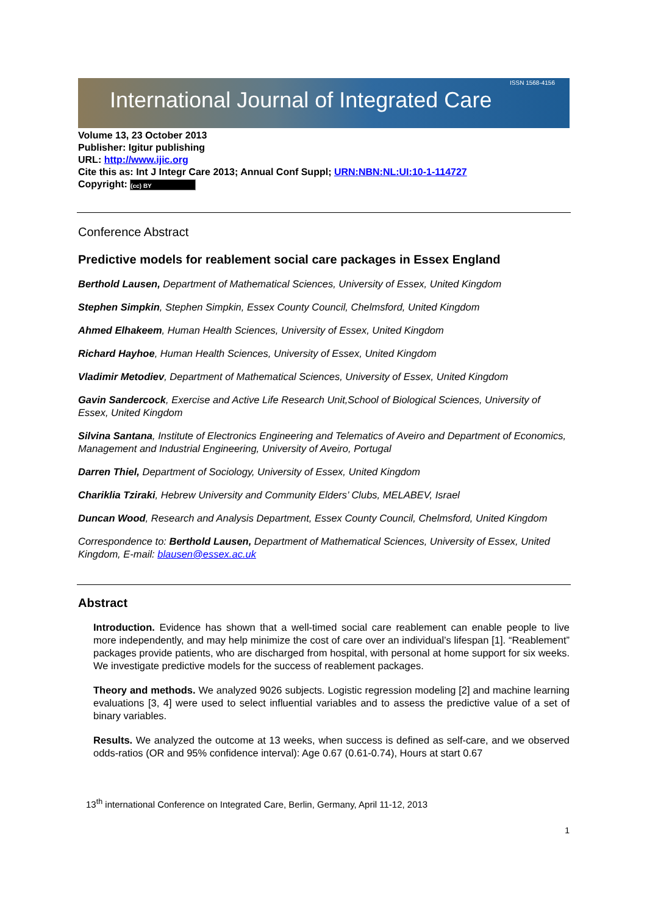International Journal of Integrated Care ISSN 1568-4156
Volume 13, 23 October 2013
Publisher: Igitur publishing
URL: http://www.ijic.org
Cite this as: Int J Integr Care 2013; Annual Conf Suppl; URN:NBN:NL:UI:10-1-114727
Copyright: (cc) BY
Conference Abstract
Predictive models for reablement social care packages in Essex England
Berthold Lausen, Department of Mathematical Sciences, University of Essex, United Kingdom
Stephen Simpkin, Stephen Simpkin, Essex County Council, Chelmsford, United Kingdom
Ahmed Elhakeem, Human Health Sciences, University of Essex, United Kingdom
Richard Hayhoe, Human Health Sciences, University of Essex, United Kingdom
Vladimir Metodiev, Department of Mathematical Sciences, University of Essex, United Kingdom
Gavin Sandercock, Exercise and Active Life Research Unit,School of Biological Sciences, University of Essex, United Kingdom
Silvina Santana, Institute of Electronics Engineering and Telematics of Aveiro and Department of Economics, Management and Industrial Engineering, University of Aveiro, Portugal
Darren Thiel, Department of Sociology, University of Essex, United Kingdom
Chariklia Tziraki, Hebrew University and Community Elders’ Clubs, MELABEV, Israel
Duncan Wood, Research and Analysis Department, Essex County Council, Chelmsford, United Kingdom
Correspondence to: Berthold Lausen, Department of Mathematical Sciences, University of Essex, United Kingdom, E-mail: blausen@essex.ac.uk
Abstract
Introduction. Evidence has shown that a well-timed social care reablement can enable people to live more independently, and may help minimize the cost of care over an individual’s lifespan [1]. “Reablement” packages provide patients, who are discharged from hospital, with personal at home support for six weeks. We investigate predictive models for the success of reablement packages.
Theory and methods. We analyzed 9026 subjects. Logistic regression modeling [2] and machine learning evaluations [3, 4] were used to select influential variables and to assess the predictive value of a set of binary variables.
Results. We analyzed the outcome at 13 weeks, when success is defined as self-care, and we observed odds-ratios (OR and 95% confidence interval): Age 0.67 (0.61-0.74), Hours at start 0.67
13<sup>th</sup> international Conference on Integrated Care, Berlin, Germany, April 11-12, 2013
1